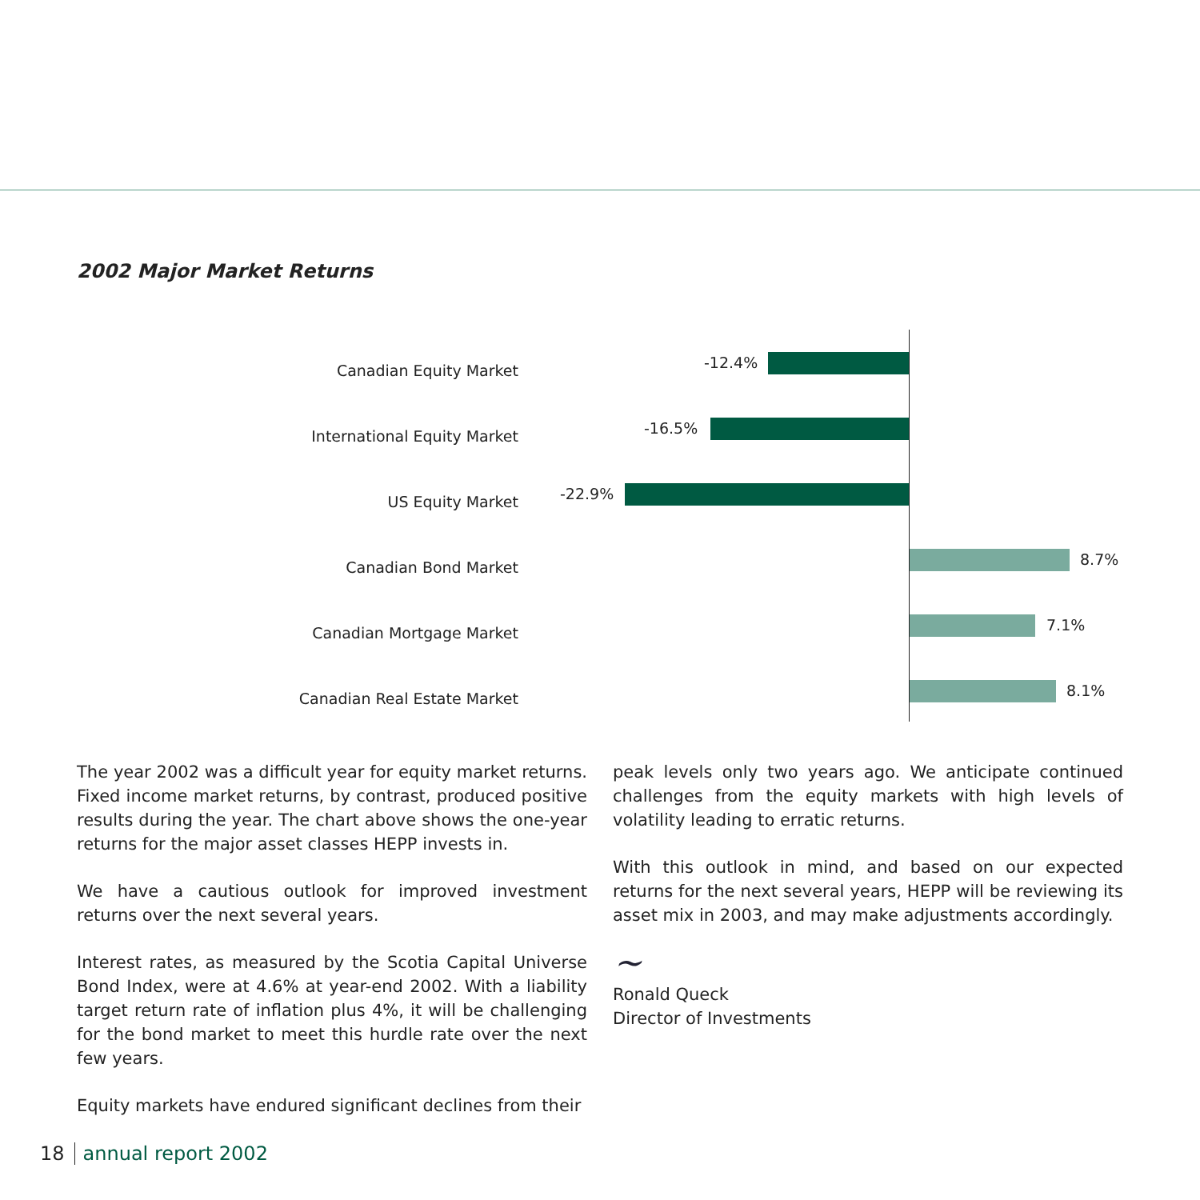2002 Major Market Returns
Canadian Equity Market -12.4%
International Equity Market -16.5%
US Equity Market -22.9%
Canadian Bond Market 8.7%
Canadian Mortgage Market 7.1%
Canadian Real Estate Market 8.1%
The year 2002 was a difficult year for equity market returns. Fixed income market returns, by contrast, produced positive results during the year. The chart above shows the one-year returns for the major asset classes HEPP invests in.
We have a cautious outlook for improved investment returns over the next several years.
Interest rates, as measured by the Scotia Capital Universe Bond Index, were at 4.6% at year-end 2002. With a liability target return rate of inflation plus 4%, it will be challenging for the bond market to meet this hurdle rate over the next few years.
Equity markets have endured significant declines from their
peak levels only two years ago. We anticipate continued challenges from the equity markets with high levels of volatility leading to erratic returns.
With this outlook in mind, and based on our expected returns for the next several years, HEPP will be reviewing its asset mix in 2003, and may make adjustments accordingly.
~
Ronald Queck
Director of Investments
18 annual report 2002